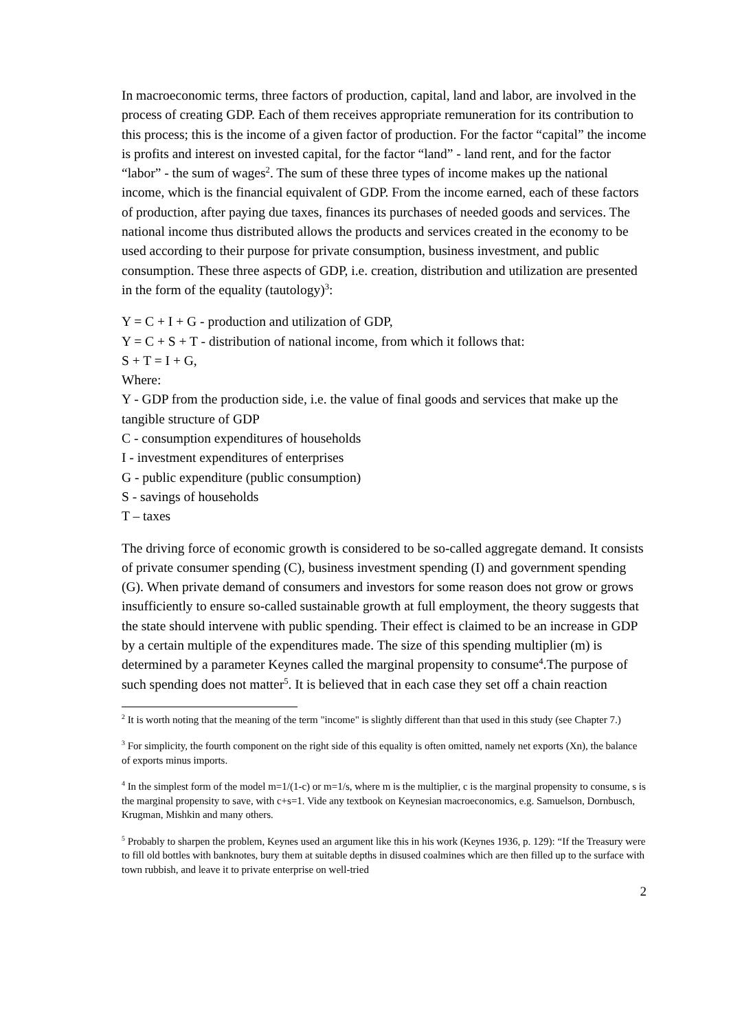In macroeconomic terms, three factors of production, capital, land and labor, are involved in the process of creating GDP. Each of them receives appropriate remuneration for its contribution to this process; this is the income of a given factor of production. For the factor “capital” the income is profits and interest on invested capital, for the factor “land” - land rent, and for the factor “labor” - the sum of wages<sup>2</sup>. The sum of these three types of income makes up the national income, which is the financial equivalent of GDP. From the income earned, each of these factors of production, after paying due taxes, finances its purchases of needed goods and services. The national income thus distributed allows the products and services created in the economy to be used according to their purpose for private consumption, business investment, and public consumption. These three aspects of GDP, i.e. creation, distribution and utilization are presented in the form of the equality (tautology)<sup>3</sup>:
Y = C + I + G - production and utilization of GDP,
Y = C + S + T - distribution of national income, from which it follows that:
S + T = I + G,
Where:
Y - GDP from the production side, i.e. the value of final goods and services that make up the tangible structure of GDP
C - consumption expenditures of households
I - investment expenditures of enterprises
G - public expenditure (public consumption)
S - savings of households
T – taxes
The driving force of economic growth is considered to be so-called aggregate demand. It consists of private consumer spending (C), business investment spending (I) and government spending (G). When private demand of consumers and investors for some reason does not grow or grows insufficiently to ensure so-called sustainable growth at full employment, the theory suggests that the state should intervene with public spending. Their effect is claimed to be an increase in GDP by a certain multiple of the expenditures made. The size of this spending multiplier (m) is determined by a parameter Keynes called the marginal propensity to consume<sup>4</sup>.The purpose of such spending does not matter<sup>5</sup>. It is believed that in each case they set off a chain reaction
<sup>2</sup> It is worth noting that the meaning of the term "income" is slightly different than that used in this study (see Chapter 7.)
<sup>3</sup> For simplicity, the fourth component on the right side of this equality is often omitted, namely net exports (Xn), the balance of exports minus imports.
<sup>4</sup> In the simplest form of the model m=1/(1-c) or m=1/s, where m is the multiplier, c is the marginal propensity to consume, s is the marginal propensity to save, with c+s=1. Vide any textbook on Keynesian macroeconomics, e.g. Samuelson, Dornbusch, Krugman, Mishkin and many others.
<sup>5</sup> Probably to sharpen the problem, Keynes used an argument like this in his work (Keynes 1936, p. 129): “If the Treasury were to fill old bottles with banknotes, bury them at suitable depths in disused coalmines which are then filled up to the surface with town rubbish, and leave it to private enterprise on well-tried
2